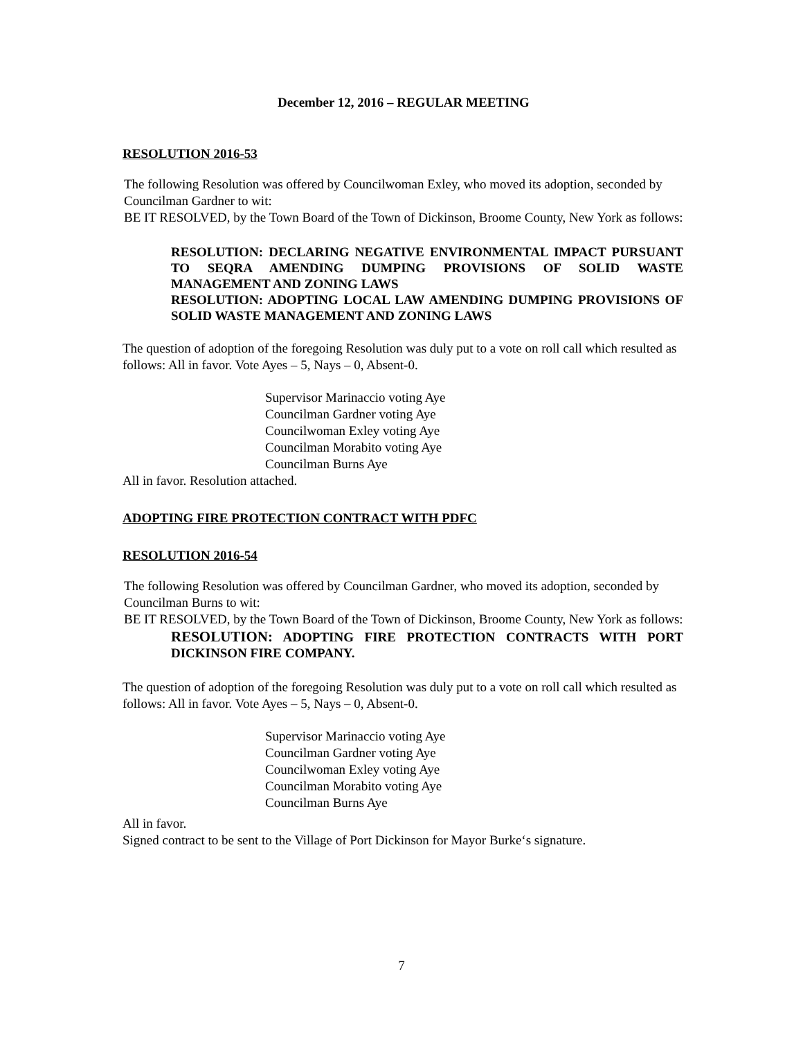December 12, 2016 – REGULAR MEETING
RESOLUTION 2016-53
The following Resolution was offered by Councilwoman Exley, who moved its adoption, seconded by Councilman Gardner to wit:
BE IT RESOLVED, by the Town Board of the Town of Dickinson, Broome County, New York as follows:
RESOLUTION: DECLARING NEGATIVE ENVIRONMENTAL IMPACT PURSUANT TO SEQRA AMENDING DUMPING PROVISIONS OF SOLID WASTE MANAGEMENT AND ZONING LAWS
RESOLUTION: ADOPTING LOCAL LAW AMENDING DUMPING PROVISIONS OF SOLID WASTE MANAGEMENT AND ZONING LAWS
The question of adoption of the foregoing Resolution was duly put to a vote on roll call which resulted as follows: All in favor. Vote Ayes – 5, Nays – 0, Absent-0.
Supervisor Marinaccio voting Aye
Councilman Gardner voting Aye
Councilwoman Exley voting Aye
Councilman Morabito voting Aye
Councilman Burns Aye
All in favor. Resolution attached.
ADOPTING FIRE PROTECTION CONTRACT WITH PDFC
RESOLUTION 2016-54
The following Resolution was offered by Councilman Gardner, who moved its adoption, seconded by Councilman Burns to wit:
BE IT RESOLVED, by the Town Board of the Town of Dickinson, Broome County, New York as follows:
RESOLUTION: ADOPTING FIRE PROTECTION CONTRACTS WITH PORT DICKINSON FIRE COMPANY.
The question of adoption of the foregoing Resolution was duly put to a vote on roll call which resulted as follows: All in favor. Vote Ayes – 5, Nays – 0, Absent-0.
Supervisor Marinaccio voting Aye
Councilman Gardner voting Aye
Councilwoman Exley voting Aye
Councilman Morabito voting Aye
Councilman Burns Aye
All in favor.
Signed contract to be sent to the Village of Port Dickinson for Mayor Burke‘s signature.
7